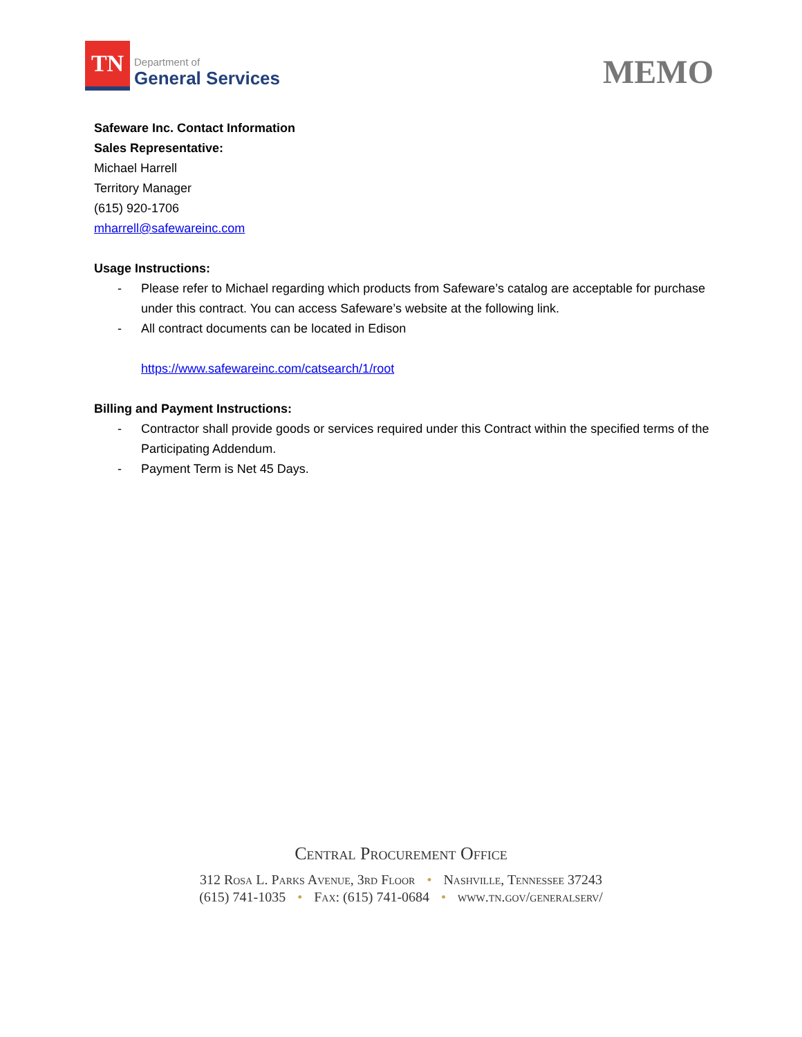TN
Department of
General Services
MEMO
Safeware Inc. Contact Information
Sales Representative:
Michael Harrell
Territory Manager
(615) 920-1706
mharrell@safewareinc.com
Usage Instructions:
- Please refer to Michael regarding which products from Safeware’s catalog are acceptable for purchase under this contract. You can access Safeware’s website at the following link.
- All contract documents can be located in Edison
https://www.safewareinc.com/catsearch/1/root
Billing and Payment Instructions:
- Contractor shall provide goods or services required under this Contract within the specified terms of the Participating Addendum.
- Payment Term is Net 45 Days.
Central Procurement Office
312 Rosa L. Parks Avenue, 3rd Floor • Nashville, Tennessee 37243
(615) 741-1035 • Fax: (615) 741-0684 • www.tn.gov/generalserv/